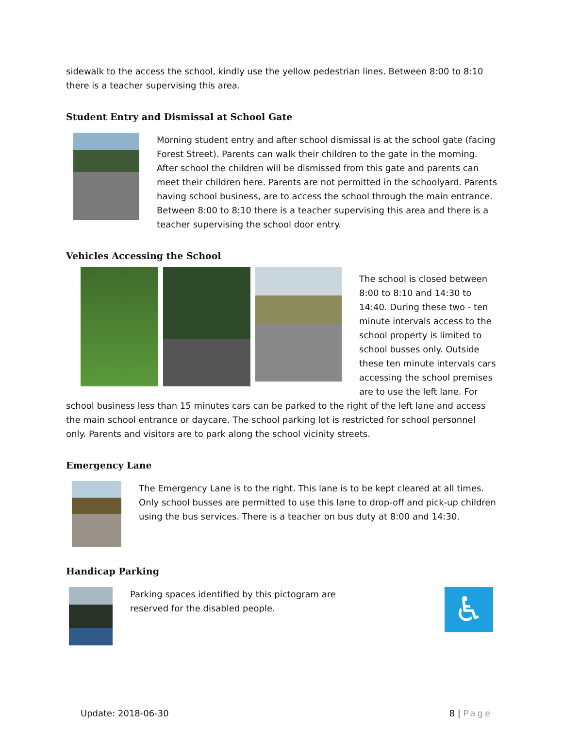sidewalk to the access the school, kindly use the yellow pedestrian lines. Between 8:00 to 8:10 there is a teacher supervising this area.
Student Entry and Dismissal at School Gate
Morning student entry and after school dismissal is at the school gate (facing Forest Street). Parents can walk their children to the gate in the morning. After school the children will be dismissed from this gate and parents can meet their children here. Parents are not permitted in the schoolyard. Parents having school business, are to access the school through the main entrance. Between 8:00 to 8:10 there is a teacher supervising this area and there is a teacher supervising the school door entry.
Vehicles Accessing the School
The school is closed between 8:00 to 8:10 and 14:30 to 14:40. During these two - ten minute intervals access to the school property is limited to school busses only. Outside these ten minute intervals cars accessing the school premises are to use the left lane. For school business less than 15 minutes cars can be parked to the right of the left lane and access the main school entrance or daycare. The school parking lot is restricted for school personnel only. Parents and visitors are to park along the school vicinity streets.
Emergency Lane
The Emergency Lane is to the right. This lane is to be kept cleared at all times. Only school busses are permitted to use this lane to drop-off and pick-up children using the bus services. There is a teacher on bus duty at 8:00 and 14:30.
Handicap Parking
♿
Parking spaces identified by this pictogram are reserved for the disabled people.
Update: 2018-06-30 8 | Page